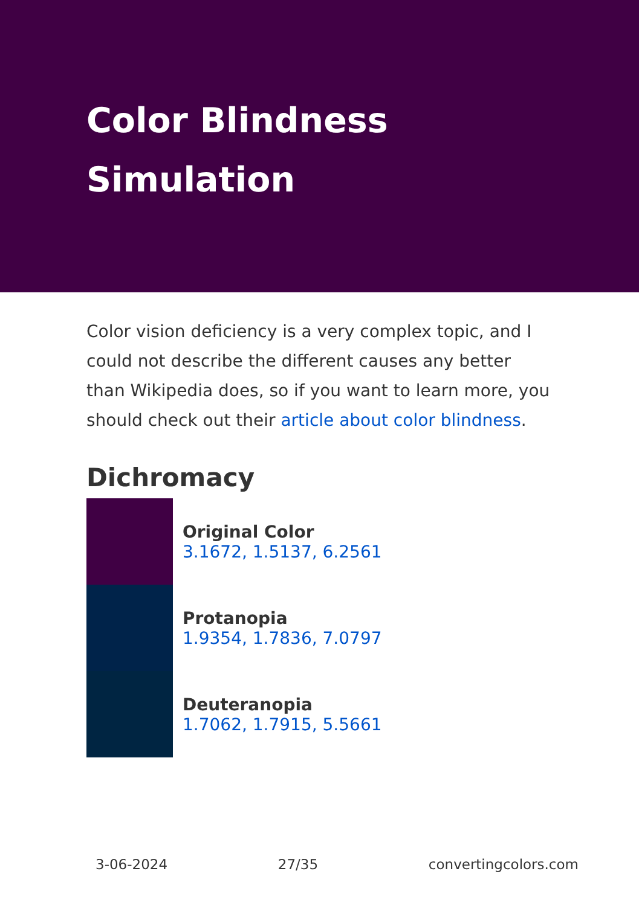Color Blindness Simulation
Color vision deficiency is a very complex topic, and I could not describe the different causes any better than Wikipedia does, so if you want to learn more, you should check out their article about color blindness.
Dichromacy
Original Color
3.1672, 1.5137, 6.2561
Protanopia
1.9354, 1.7836, 7.0797
Deuteranopia
1.7062, 1.7915, 5.5661
3-06-2024 27/35 convertingcolors.com